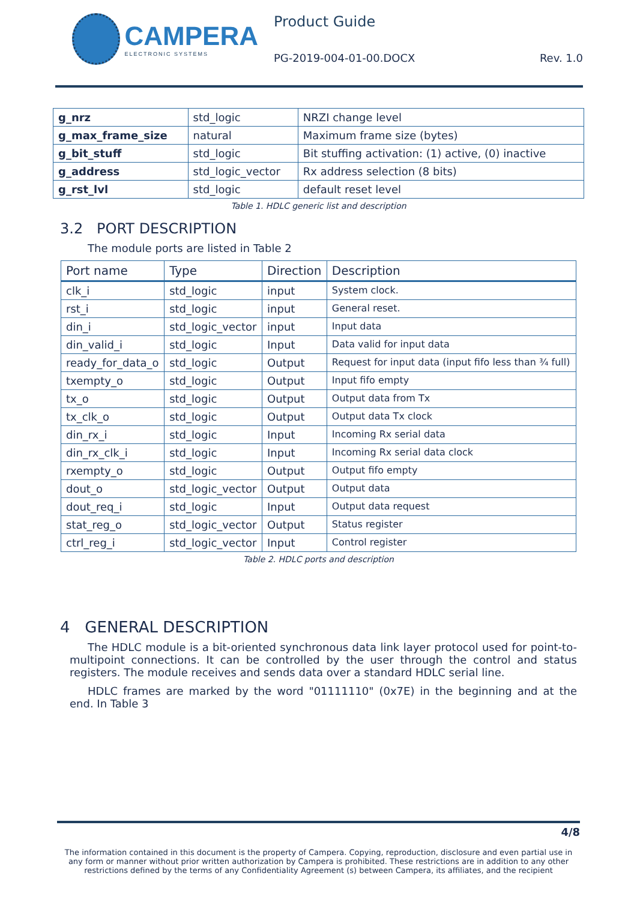CAMPERA
ELECTRONIC SYSTEMS
Product Guide
PG-2019-004-01-00.DOCX Rev. 1.0
| g_nrz | std_logic | NRZI change level |
| g_max_frame_size | natural | Maximum frame size (bytes) |
| g_bit_stuff | std_logic | Bit stuffing activation: (1) active, (0) inactive |
| g_address | std_logic_vector | Rx address selection (8 bits) |
| g_rst_lvl | std_logic | default reset level |
Table 1. HDLC generic list and description
3.2 PORT DESCRIPTION
The module ports are listed in Table 2
| Port name | Type | Direction | Description |
| --- | --- | --- | --- |
| clk_i | std_logic | input | System clock. |
| rst_i | std_logic | input | General reset. |
| din_i | std_logic_vector | input | Input data |
| din_valid_i | std_logic | Input | Data valid for input data |
| ready_for_data_o | std_logic | Output | Request for input data (input fifo less than ¾ full) |
| txempty_o | std_logic | Output | Input fifo empty |
| tx_o | std_logic | Output | Output data from Tx |
| tx_clk_o | std_logic | Output | Output data Tx clock |
| din_rx_i | std_logic | Input | Incoming Rx serial data |
| din_rx_clk_i | std_logic | Input | Incoming Rx serial data clock |
| rxempty_o | std_logic | Output | Output fifo empty |
| dout_o | std_logic_vector | Output | Output data |
| dout_req_i | std_logic | Input | Output data request |
| stat_reg_o | std_logic_vector | Output | Status register |
| ctrl_reg_i | std_logic_vector | Input | Control register |
Table 2. HDLC ports and description
4 GENERAL DESCRIPTION
The HDLC module is a bit-oriented synchronous data link layer protocol used for point-to-multipoint connections. It can be controlled by the user through the control and status registers. The module receives and sends data over a standard HDLC serial line.
HDLC frames are marked by the word "01111110" (0x7E) in the beginning and at the end. In Table 3
4/8
The information contained in this document is the property of Campera. Copying, reproduction, disclosure and even partial use in any form or manner without prior written authorization by Campera is prohibited. These restrictions are in addition to any other restrictions defined by the terms of any Confidentiality Agreement (s) between Campera, its affiliates, and the recipient